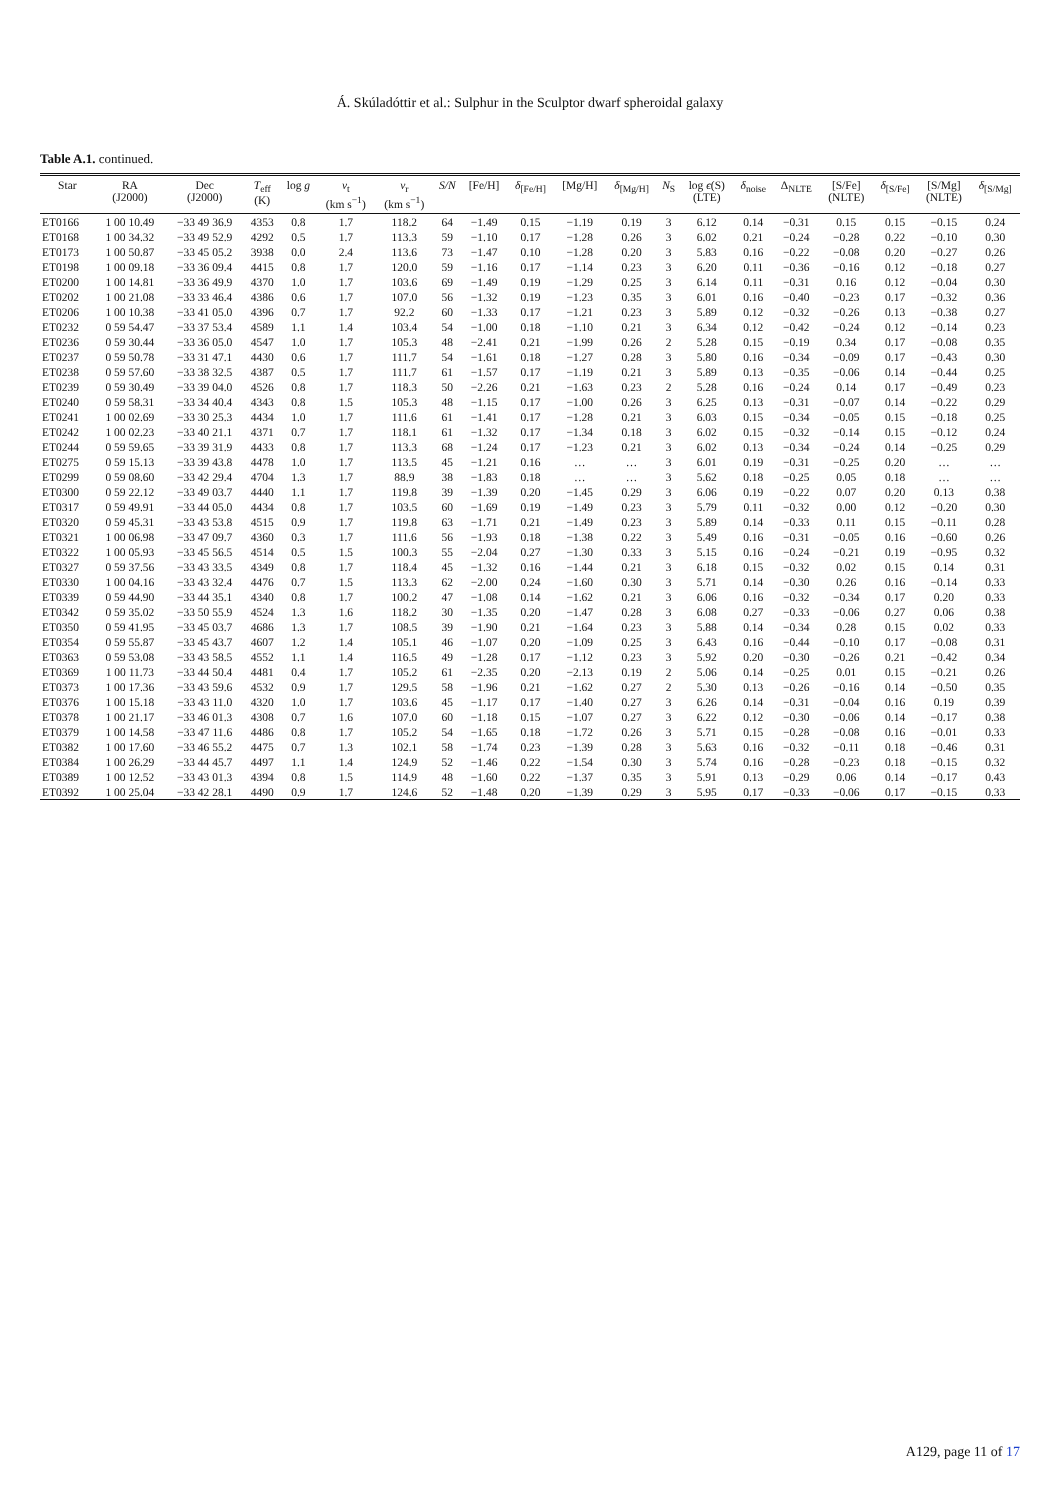Á. Skúladóttir et al.: Sulphur in the Sculptor dwarf spheroidal galaxy
Table A.1. continued.
| Star | RA (J2000) | Dec (J2000) | T<sub>eff</sub> (K) | log g | v<sub>t</sub> (km s<sup>−1</sup>) | v<sub>r</sub> (km s<sup>−1</sup>) | S/N | [Fe/H] | δ<sub>[Fe/H]</sub> | [Mg/H] | δ<sub>[Mg/H]</sub> | N<sub>S</sub> | log ϵ (S) (LTE) | δ<sub>noise</sub> | Δ<sub>NLTE</sub> | [S/Fe] (NLTE) | δ<sub>[S/Fe]</sub> | [S/Mg] (NLTE) | δ<sub>[S/Mg]</sub> |
| --- | --- | --- | --- | --- | --- | --- | --- | --- | --- | --- | --- | --- | --- | --- | --- | --- | --- | --- | --- |
| ET0166 | 1 00 10.49 | −33 49 36.9 | 4353 | 0.8 | 1.7 | 118.2 | 64 | −1.49 | 0.15 | −1.19 | 0.19 | 3 | 6.12 | 0.14 | −0.31 | 0.15 | 0.15 | −0.15 | 0.24 |
| ET0168 | 1 00 34.32 | −33 49 52.9 | 4292 | 0.5 | 1.7 | 113.3 | 59 | −1.10 | 0.17 | −1.28 | 0.26 | 3 | 6.02 | 0.21 | −0.24 | −0.28 | 0.22 | −0.10 | 0.30 |
| ET0173 | 1 00 50.87 | −33 45 05.2 | 3938 | 0.0 | 2.4 | 113.6 | 73 | −1.47 | 0.10 | −1.28 | 0.20 | 3 | 5.83 | 0.16 | −0.22 | −0.08 | 0.20 | −0.27 | 0.26 |
| ET0198 | 1 00 09.18 | −33 36 09.4 | 4415 | 0.8 | 1.7 | 120.0 | 59 | −1.16 | 0.17 | −1.14 | 0.23 | 3 | 6.20 | 0.11 | −0.36 | −0.16 | 0.12 | −0.18 | 0.27 |
| ET0200 | 1 00 14.81 | −33 36 49.9 | 4370 | 1.0 | 1.7 | 103.6 | 69 | −1.49 | 0.19 | −1.29 | 0.25 | 3 | 6.14 | 0.11 | −0.31 | 0.16 | 0.12 | −0.04 | 0.30 |
| ET0202 | 1 00 21.08 | −33 33 46.4 | 4386 | 0.6 | 1.7 | 107.0 | 56 | −1.32 | 0.19 | −1.23 | 0.35 | 3 | 6.01 | 0.16 | −0.40 | −0.23 | 0.17 | −0.32 | 0.36 |
| ET0206 | 1 00 10.38 | −33 41 05.0 | 4396 | 0.7 | 1.7 | 92.2 | 60 | −1.33 | 0.17 | −1.21 | 0.23 | 3 | 5.89 | 0.12 | −0.32 | −0.26 | 0.13 | −0.38 | 0.27 |
| ET0232 | 0 59 54.47 | −33 37 53.4 | 4589 | 1.1 | 1.4 | 103.4 | 54 | −1.00 | 0.18 | −1.10 | 0.21 | 3 | 6.34 | 0.12 | −0.42 | −0.24 | 0.12 | −0.14 | 0.23 |
| ET0236 | 0 59 30.44 | −33 36 05.0 | 4547 | 1.0 | 1.7 | 105.3 | 48 | −2.41 | 0.21 | −1.99 | 0.26 | 2 | 5.28 | 0.15 | −0.19 | 0.34 | 0.17 | −0.08 | 0.35 |
| ET0237 | 0 59 50.78 | −33 31 47.1 | 4430 | 0.6 | 1.7 | 111.7 | 54 | −1.61 | 0.18 | −1.27 | 0.28 | 3 | 5.80 | 0.16 | −0.34 | −0.09 | 0.17 | −0.43 | 0.30 |
| ET0238 | 0 59 57.60 | −33 38 32.5 | 4387 | 0.5 | 1.7 | 111.7 | 61 | −1.57 | 0.17 | −1.19 | 0.21 | 3 | 5.89 | 0.13 | −0.35 | −0.06 | 0.14 | −0.44 | 0.25 |
| ET0239 | 0 59 30.49 | −33 39 04.0 | 4526 | 0.8 | 1.7 | 118.3 | 50 | −2.26 | 0.21 | −1.63 | 0.23 | 2 | 5.28 | 0.16 | −0.24 | 0.14 | 0.17 | −0.49 | 0.23 |
| ET0240 | 0 59 58.31 | −33 34 40.4 | 4343 | 0.8 | 1.5 | 105.3 | 48 | −1.15 | 0.17 | −1.00 | 0.26 | 3 | 6.25 | 0.13 | −0.31 | −0.07 | 0.14 | −0.22 | 0.29 |
| ET0241 | 1 00 02.69 | −33 30 25.3 | 4434 | 1.0 | 1.7 | 111.6 | 61 | −1.41 | 0.17 | −1.28 | 0.21 | 3 | 6.03 | 0.15 | −0.34 | −0.05 | 0.15 | −0.18 | 0.25 |
| ET0242 | 1 00 02.23 | −33 40 21.1 | 4371 | 0.7 | 1.7 | 118.1 | 61 | −1.32 | 0.17 | −1.34 | 0.18 | 3 | 6.02 | 0.15 | −0.32 | −0.14 | 0.15 | −0.12 | 0.24 |
| ET0244 | 0 59 59.65 | −33 39 31.9 | 4433 | 0.8 | 1.7 | 113.3 | 68 | −1.24 | 0.17 | −1.23 | 0.21 | 3 | 6.02 | 0.13 | −0.34 | −0.24 | 0.14 | −0.25 | 0.29 |
| ET0275 | 0 59 15.13 | −33 39 43.8 | 4478 | 1.0 | 1.7 | 113.5 | 45 | −1.21 | 0.16 | … | … | 3 | 6.01 | 0.19 | −0.31 | −0.25 | 0.20 | … | … |
| ET0299 | 0 59 08.60 | −33 42 29.4 | 4704 | 1.3 | 1.7 | 88.9 | 38 | −1.83 | 0.18 | … | … | 3 | 5.62 | 0.18 | −0.25 | 0.05 | 0.18 | … | … |
| ET0300 | 0 59 22.12 | −33 49 03.7 | 4440 | 1.1 | 1.7 | 119.8 | 39 | −1.39 | 0.20 | −1.45 | 0.29 | 3 | 6.06 | 0.19 | −0.22 | 0.07 | 0.20 | 0.13 | 0.38 |
| ET0317 | 0 59 49.91 | −33 44 05.0 | 4434 | 0.8 | 1.7 | 103.5 | 60 | −1.69 | 0.19 | −1.49 | 0.23 | 3 | 5.79 | 0.11 | −0.32 | 0.00 | 0.12 | −0.20 | 0.30 |
| ET0320 | 0 59 45.31 | −33 43 53.8 | 4515 | 0.9 | 1.7 | 119.8 | 63 | −1.71 | 0.21 | −1.49 | 0.23 | 3 | 5.89 | 0.14 | −0.33 | 0.11 | 0.15 | −0.11 | 0.28 |
| ET0321 | 1 00 06.98 | −33 47 09.7 | 4360 | 0.3 | 1.7 | 111.6 | 56 | −1.93 | 0.18 | −1.38 | 0.22 | 3 | 5.49 | 0.16 | −0.31 | −0.05 | 0.16 | −0.60 | 0.26 |
| ET0322 | 1 00 05.93 | −33 45 56.5 | 4514 | 0.5 | 1.5 | 100.3 | 55 | −2.04 | 0.27 | −1.30 | 0.33 | 3 | 5.15 | 0.16 | −0.24 | −0.21 | 0.19 | −0.95 | 0.32 |
| ET0327 | 0 59 37.56 | −33 43 33.5 | 4349 | 0.8 | 1.7 | 118.4 | 45 | −1.32 | 0.16 | −1.44 | 0.21 | 3 | 6.18 | 0.15 | −0.32 | 0.02 | 0.15 | 0.14 | 0.31 |
| ET0330 | 1 00 04.16 | −33 43 32.4 | 4476 | 0.7 | 1.5 | 113.3 | 62 | −2.00 | 0.24 | −1.60 | 0.30 | 3 | 5.71 | 0.14 | −0.30 | 0.26 | 0.16 | −0.14 | 0.33 |
| ET0339 | 0 59 44.90 | −33 44 35.1 | 4340 | 0.8 | 1.7 | 100.2 | 47 | −1.08 | 0.14 | −1.62 | 0.21 | 3 | 6.06 | 0.16 | −0.32 | −0.34 | 0.17 | 0.20 | 0.33 |
| ET0342 | 0 59 35.02 | −33 50 55.9 | 4524 | 1.3 | 1.6 | 118.2 | 30 | −1.35 | 0.20 | −1.47 | 0.28 | 3 | 6.08 | 0.27 | −0.33 | −0.06 | 0.27 | 0.06 | 0.38 |
| ET0350 | 0 59 41.95 | −33 45 03.7 | 4686 | 1.3 | 1.7 | 108.5 | 39 | −1.90 | 0.21 | −1.64 | 0.23 | 3 | 5.88 | 0.14 | −0.34 | 0.28 | 0.15 | 0.02 | 0.33 |
| ET0354 | 0 59 55.87 | −33 45 43.7 | 4607 | 1.2 | 1.4 | 105.1 | 46 | −1.07 | 0.20 | −1.09 | 0.25 | 3 | 6.43 | 0.16 | −0.44 | −0.10 | 0.17 | −0.08 | 0.31 |
| ET0363 | 0 59 53.08 | −33 43 58.5 | 4552 | 1.1 | 1.4 | 116.5 | 49 | −1.28 | 0.17 | −1.12 | 0.23 | 3 | 5.92 | 0.20 | −0.30 | −0.26 | 0.21 | −0.42 | 0.34 |
| ET0369 | 1 00 11.73 | −33 44 50.4 | 4481 | 0.4 | 1.7 | 105.2 | 61 | −2.35 | 0.20 | −2.13 | 0.19 | 2 | 5.06 | 0.14 | −0.25 | 0.01 | 0.15 | −0.21 | 0.26 |
| ET0373 | 1 00 17.36 | −33 43 59.6 | 4532 | 0.9 | 1.7 | 129.5 | 58 | −1.96 | 0.21 | −1.62 | 0.27 | 2 | 5.30 | 0.13 | −0.26 | −0.16 | 0.14 | −0.50 | 0.35 |
| ET0376 | 1 00 15.18 | −33 43 11.0 | 4320 | 1.0 | 1.7 | 103.6 | 45 | −1.17 | 0.17 | −1.40 | 0.27 | 3 | 6.26 | 0.14 | −0.31 | −0.04 | 0.16 | 0.19 | 0.39 |
| ET0378 | 1 00 21.17 | −33 46 01.3 | 4308 | 0.7 | 1.6 | 107.0 | 60 | −1.18 | 0.15 | −1.07 | 0.27 | 3 | 6.22 | 0.12 | −0.30 | −0.06 | 0.14 | −0.17 | 0.38 |
| ET0379 | 1 00 14.58 | −33 47 11.6 | 4486 | 0.8 | 1.7 | 105.2 | 54 | −1.65 | 0.18 | −1.72 | 0.26 | 3 | 5.71 | 0.15 | −0.28 | −0.08 | 0.16 | −0.01 | 0.33 |
| ET0382 | 1 00 17.60 | −33 46 55.2 | 4475 | 0.7 | 1.3 | 102.1 | 58 | −1.74 | 0.23 | −1.39 | 0.28 | 3 | 5.63 | 0.16 | −0.32 | −0.11 | 0.18 | −0.46 | 0.31 |
| ET0384 | 1 00 26.29 | −33 44 45.7 | 4497 | 1.1 | 1.4 | 124.9 | 52 | −1.46 | 0.22 | −1.54 | 0.30 | 3 | 5.74 | 0.16 | −0.28 | −0.23 | 0.18 | −0.15 | 0.32 |
| ET0389 | 1 00 12.52 | −33 43 01.3 | 4394 | 0.8 | 1.5 | 114.9 | 48 | −1.60 | 0.22 | −1.37 | 0.35 | 3 | 5.91 | 0.13 | −0.29 | 0.06 | 0.14 | −0.17 | 0.43 |
| ET0392 | 1 00 25.04 | −33 42 28.1 | 4490 | 0.9 | 1.7 | 124.6 | 52 | −1.48 | 0.20 | −1.39 | 0.29 | 3 | 5.95 | 0.17 | −0.33 | −0.06 | 0.17 | −0.15 | 0.33 |
A129, page 11 of 17